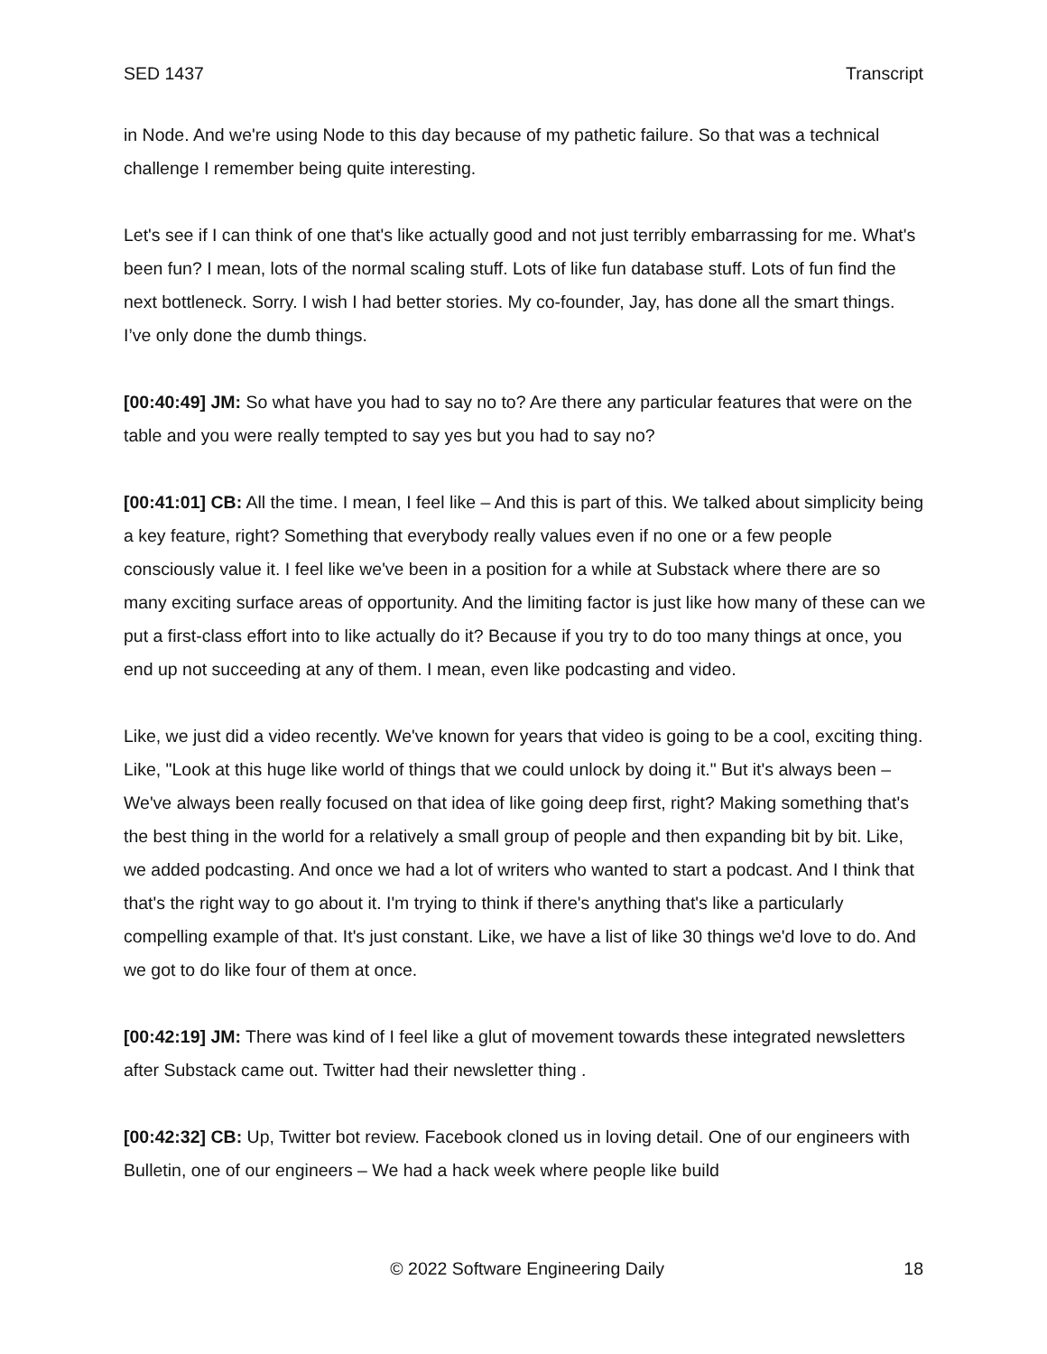SED 1437 Transcript
in Node. And we're using Node to this day because of my pathetic failure. So that was a technical challenge I remember being quite interesting.
Let's see if I can think of one that's like actually good and not just terribly embarrassing for me. What's been fun? I mean, lots of the normal scaling stuff. Lots of like fun database stuff. Lots of fun find the next bottleneck. Sorry. I wish I had better stories. My co-founder, Jay, has done all the smart things. I’ve only done the dumb things.
[00:40:49] JM: So what have you had to say no to? Are there any particular features that were on the table and you were really tempted to say yes but you had to say no?
[00:41:01] CB: All the time. I mean, I feel like – And this is part of this. We talked about simplicity being a key feature, right? Something that everybody really values even if no one or a few people consciously value it. I feel like we've been in a position for a while at Substack where there are so many exciting surface areas of opportunity. And the limiting factor is just like how many of these can we put a first-class effort into to like actually do it? Because if you try to do too many things at once, you end up not succeeding at any of them. I mean, even like podcasting and video.
Like, we just did a video recently. We've known for years that video is going to be a cool, exciting thing. Like, "Look at this huge like world of things that we could unlock by doing it." But it's always been – We've always been really focused on that idea of like going deep first, right? Making something that's the best thing in the world for a relatively a small group of people and then expanding bit by bit. Like, we added podcasting. And once we had a lot of writers who wanted to start a podcast. And I think that that's the right way to go about it. I'm trying to think if there's anything that's like a particularly compelling example of that. It's just constant. Like, we have a list of like 30 things we'd love to do. And we got to do like four of them at once.
[00:42:19] JM: There was kind of I feel like a glut of movement towards these integrated newsletters after Substack came out. Twitter had their newsletter thing .
[00:42:32] CB: Up, Twitter bot review. Facebook cloned us in loving detail. One of our engineers with Bulletin, one of our engineers – We had a hack week where people like build
© 2022 Software Engineering Daily 18